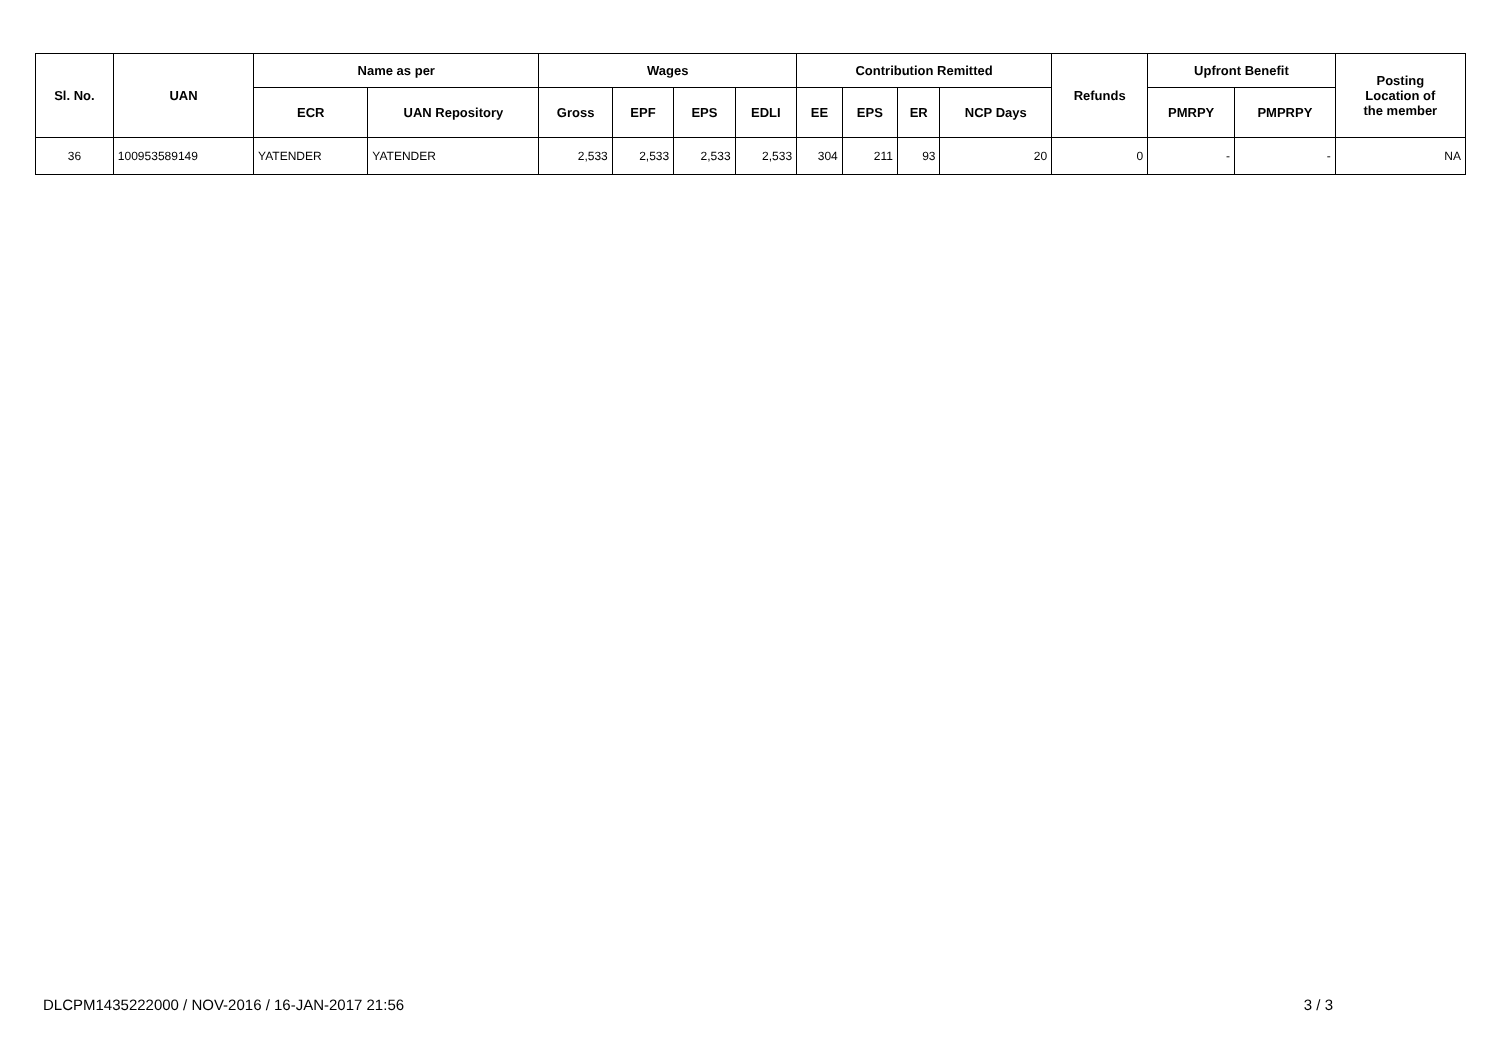| Sl. No. | UAN | Name as per | | Wages | | | | Contribution Remitted | | | | Refunds | Upfront Benefit | | Posting Location of the member |
| --- | --- | --- | --- | --- | --- | --- | --- | --- | --- | --- | --- | --- | --- | --- | --- |
| | | ECR | UAN Repository | Gross | EPF | EPS | EDLI | EE | EPS | ER | NCP Days | | PMRPY | PMPRPY | |
| 36 | 100953589149 | YATENDER | YATENDER | 2,533 | 2,533 | 2,533 | 2,533 | 304 | 211 | 93 | 20 | 0 | - | - | NA |
DLCPM1435222000 / NOV-2016 / 16-JAN-2017 21:56 3 / 3